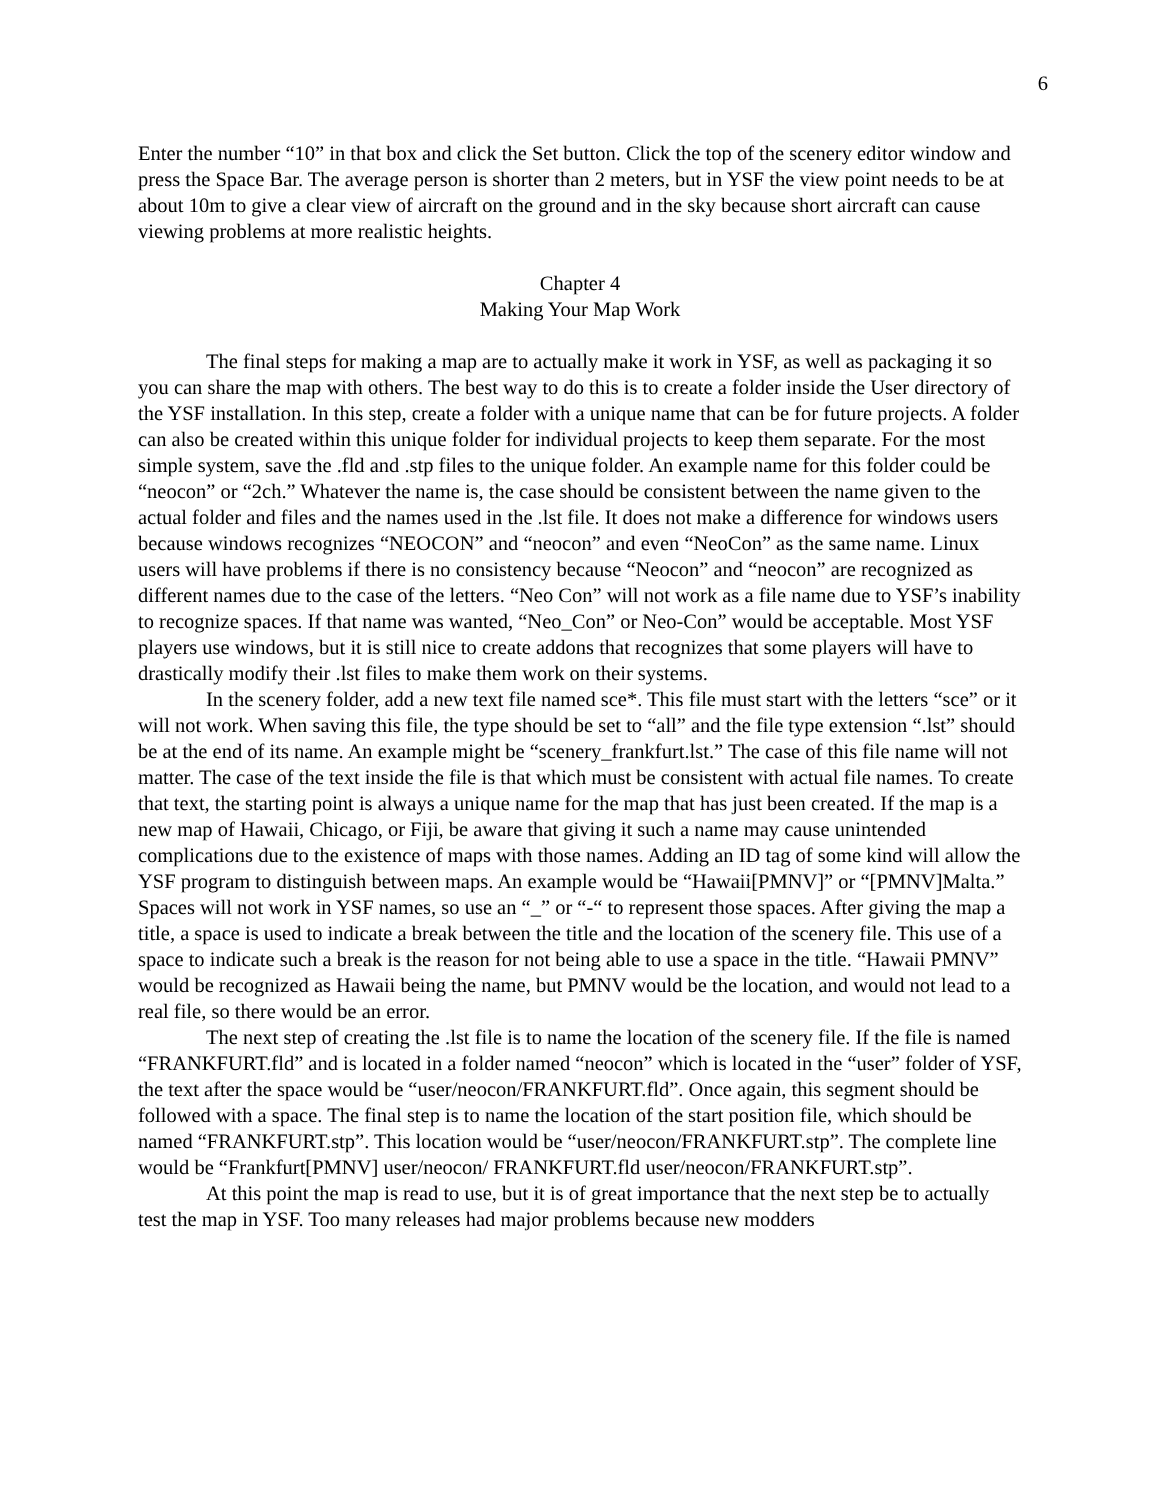6
Enter the number “10” in that box and click the Set button. Click the top of the scenery editor window and press the Space Bar. The average person is shorter than 2 meters, but in YSF the view point needs to be at about 10m to give a clear view of aircraft on the ground and in the sky because short aircraft can cause viewing problems at more realistic heights.
Chapter 4
Making Your Map Work
The final steps for making a map are to actually make it work in YSF, as well as packaging it so you can share the map with others. The best way to do this is to create a folder inside the User directory of the YSF installation. In this step, create a folder with a unique name that can be for future projects. A folder can also be created within this unique folder for individual projects to keep them separate. For the most simple system, save the .fld and .stp files to the unique folder. An example name for this folder could be “neocon” or “2ch.” Whatever the name is, the case should be consistent between the name given to the actual folder and files and the names used in the .lst file. It does not make a difference for windows users because windows recognizes “NEOCON” and “neocon” and even “NeoCon” as the same name. Linux users will have problems if there is no consistency because “Neocon” and “neocon” are recognized as different names due to the case of the letters. “Neo Con” will not work as a file name due to YSF’s inability to recognize spaces. If that name was wanted, “Neo_Con” or Neo-Con” would be acceptable. Most YSF players use windows, but it is still nice to create addons that recognizes that some players will have to drastically modify their .lst files to make them work on their systems.
In the scenery folder, add a new text file named sce*. This file must start with the letters “sce” or it will not work. When saving this file, the type should be set to “all” and the file type extension “.lst” should be at the end of its name. An example might be “scenery_frankfurt.lst.” The case of this file name will not matter. The case of the text inside the file is that which must be consistent with actual file names. To create that text, the starting point is always a unique name for the map that has just been created. If the map is a new map of Hawaii, Chicago, or Fiji, be aware that giving it such a name may cause unintended complications due to the existence of maps with those names. Adding an ID tag of some kind will allow the YSF program to distinguish between maps. An example would be “Hawaii[PMNV]” or “[PMNV]Malta.” Spaces will not work in YSF names, so use an “_” or “-“ to represent those spaces. After giving the map a title, a space is used to indicate a break between the title and the location of the scenery file. This use of a space to indicate such a break is the reason for not being able to use a space in the title. “Hawaii PMNV” would be recognized as Hawaii being the name, but PMNV would be the location, and would not lead to a real file, so there would be an error.
The next step of creating the .lst file is to name the location of the scenery file. If the file is named “FRANKFURT.fld” and is located in a folder named “neocon” which is located in the “user” folder of YSF, the text after the space would be “user/neocon/FRANKFURT.fld”. Once again, this segment should be followed with a space. The final step is to name the location of the start position file, which should be named “FRANKFURT.stp”. This location would be “user/neocon/FRANKFURT.stp”. The complete line would be “Frankfurt[PMNV] user/neocon/ FRANKFURT.fld user/neocon/FRANKFURT.stp”.
At this point the map is read to use, but it is of great importance that the next step be to actually test the map in YSF. Too many releases had major problems because new modders